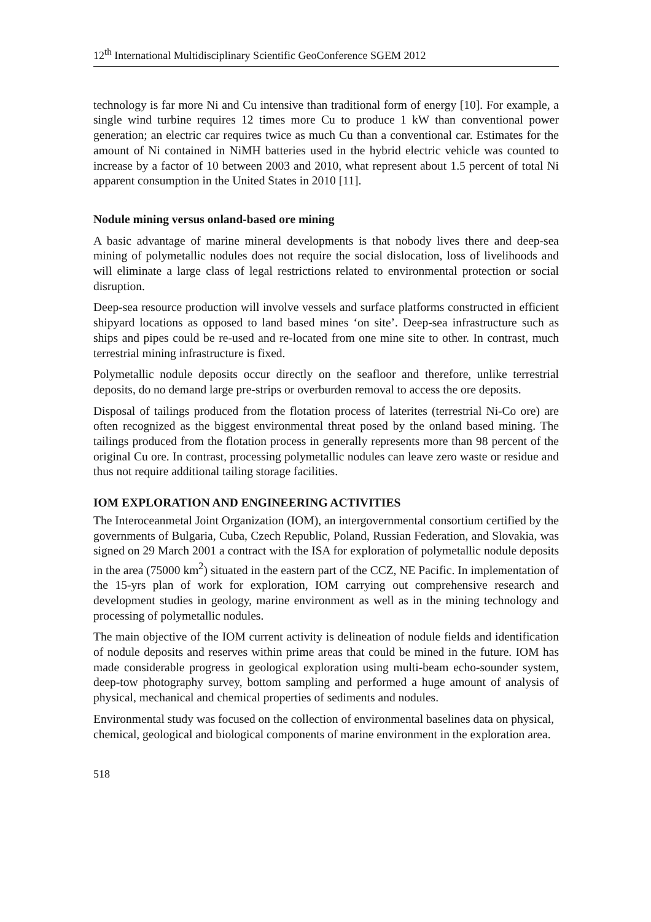12<sup>th</sup> International Multidisciplinary Scientific GeoConference SGEM 2012
technology is far more Ni and Cu intensive than traditional form of energy [10]. For example, a single wind turbine requires 12 times more Cu to produce 1 kW than conventional power generation; an electric car requires twice as much Cu than a conventional car. Estimates for the amount of Ni contained in NiMH batteries used in the hybrid electric vehicle was counted to increase by a factor of 10 between 2003 and 2010, what represent about 1.5 percent of total Ni apparent consumption in the United States in 2010 [11].
Nodule mining versus onland-based ore mining
A basic advantage of marine mineral developments is that nobody lives there and deep-sea mining of polymetallic nodules does not require the social dislocation, loss of livelihoods and will eliminate a large class of legal restrictions related to environmental protection or social disruption.
Deep-sea resource production will involve vessels and surface platforms constructed in efficient shipyard locations as opposed to land based mines ‘on site’. Deep-sea infrastructure such as ships and pipes could be re-used and re-located from one mine site to other. In contrast, much terrestrial mining infrastructure is fixed.
Polymetallic nodule deposits occur directly on the seafloor and therefore, unlike terrestrial deposits, do no demand large pre-strips or overburden removal to access the ore deposits.
Disposal of tailings produced from the flotation process of laterites (terrestrial Ni-Co ore) are often recognized as the biggest environmental threat posed by the onland based mining. The tailings produced from the flotation process in generally represents more than 98 percent of the original Cu ore. In contrast, processing polymetallic nodules can leave zero waste or residue and thus not require additional tailing storage facilities.
IOM EXPLORATION AND ENGINEERING ACTIVITIES
The Interoceanmetal Joint Organization (IOM), an intergovernmental consortium certified by the governments of Bulgaria, Cuba, Czech Republic, Poland, Russian Federation, and Slovakia, was signed on 29 March 2001 a contract with the ISA for exploration of polymetallic nodule deposits in the area (75000 km<sup>2</sup>) situated in the eastern part of the CCZ, NE Pacific. In implementation of the 15-yrs plan of work for exploration, IOM carrying out comprehensive research and development studies in geology, marine environment as well as in the mining technology and processing of polymetallic nodules.
The main objective of the IOM current activity is delineation of nodule fields and identification of nodule deposits and reserves within prime areas that could be mined in the future. IOM has made considerable progress in geological exploration using multi-beam echo-sounder system, deep-tow photography survey, bottom sampling and performed a huge amount of analysis of physical, mechanical and chemical properties of sediments and nodules.
Environmental study was focused on the collection of environmental baselines data on physical, chemical, geological and biological components of marine environment in the exploration area.
518